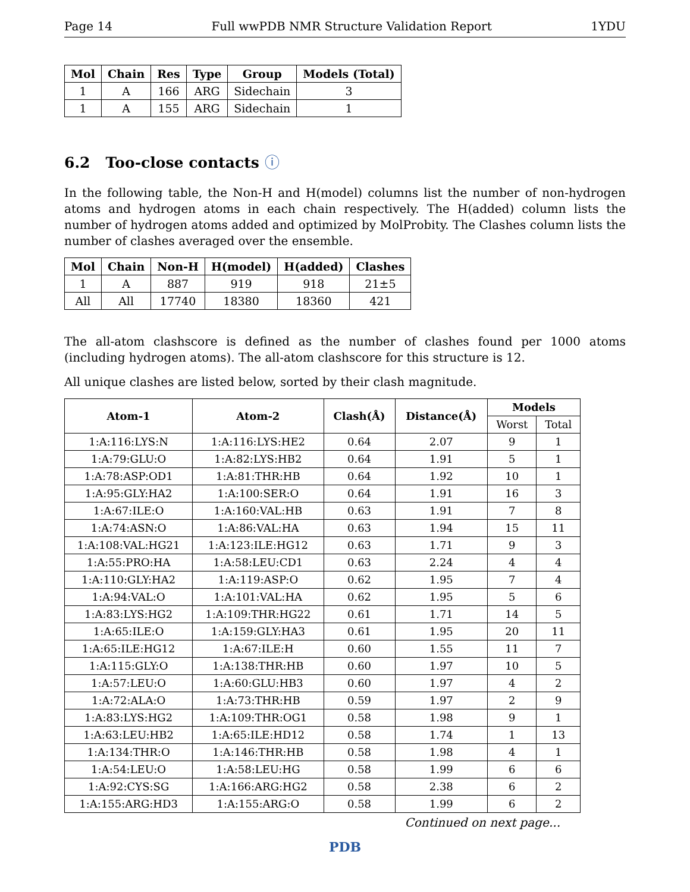Page 14 Full wwPDB NMR Structure Validation Report 1YDU
| Mol | Chain | Res | Type | Group | Models (Total) |
| --- | --- | --- | --- | --- | --- |
| 1 | A | 166 | ARG | Sidechain | 3 |
| 1 | A | 155 | ARG | Sidechain | 1 |
6.2 Too-close contacts ⓘ
In the following table, the Non-H and H(model) columns list the number of non-hydrogen atoms and hydrogen atoms in each chain respectively. The H(added) column lists the number of hydrogen atoms added and optimized by MolProbity. The Clashes column lists the number of clashes averaged over the ensemble.
| Mol | Chain | Non-H | H(model) | H(added) | Clashes |
| --- | --- | --- | --- | --- | --- |
| 1 | A | 887 | 919 | 918 | 21±5 |
| All | All | 17740 | 18380 | 18360 | 421 |
The all-atom clashscore is defined as the number of clashes found per 1000 atoms (including hydrogen atoms). The all-atom clashscore for this structure is 12.
All unique clashes are listed below, sorted by their clash magnitude.
| Atom-1 | Atom-2 | Clash(Å) | Distance(Å) | Models | |
| --- | --- | --- | --- | --- | --- |
| | | | | Worst | Total |
| 1:A:116:LYS:N | 1:A:116:LYS:HE2 | 0.64 | 2.07 | 9 | 1 |
| 1:A:79:GLU:O | 1:A:82:LYS:HB2 | 0.64 | 1.91 | 5 | 1 |
| 1:A:78:ASP:OD1 | 1:A:81:THR:HB | 0.64 | 1.92 | 10 | 1 |
| 1:A:95:GLY:HA2 | 1:A:100:SER:O | 0.64 | 1.91 | 16 | 3 |
| 1:A:67:ILE:O | 1:A:160:VAL:HB | 0.63 | 1.91 | 7 | 8 |
| 1:A:74:ASN:O | 1:A:86:VAL:HA | 0.63 | 1.94 | 15 | 11 |
| 1:A:108:VAL:HG21 | 1:A:123:ILE:HG12 | 0.63 | 1.71 | 9 | 3 |
| 1:A:55:PRO:HA | 1:A:58:LEU:CD1 | 0.63 | 2.24 | 4 | 4 |
| 1:A:110:GLY:HA2 | 1:A:119:ASP:O | 0.62 | 1.95 | 7 | 4 |
| 1:A:94:VAL:O | 1:A:101:VAL:HA | 0.62 | 1.95 | 5 | 6 |
| 1:A:83:LYS:HG2 | 1:A:109:THR:HG22 | 0.61 | 1.71 | 14 | 5 |
| 1:A:65:ILE:O | 1:A:159:GLY:HA3 | 0.61 | 1.95 | 20 | 11 |
| 1:A:65:ILE:HG12 | 1:A:67:ILE:H | 0.60 | 1.55 | 11 | 7 |
| 1:A:115:GLY:O | 1:A:138:THR:HB | 0.60 | 1.97 | 10 | 5 |
| 1:A:57:LEU:O | 1:A:60:GLU:HB3 | 0.60 | 1.97 | 4 | 2 |
| 1:A:72:ALA:O | 1:A:73:THR:HB | 0.59 | 1.97 | 2 | 9 |
| 1:A:83:LYS:HG2 | 1:A:109:THR:OG1 | 0.58 | 1.98 | 9 | 1 |
| 1:A:63:LEU:HB2 | 1:A:65:ILE:HD12 | 0.58 | 1.74 | 1 | 13 |
| 1:A:134:THR:O | 1:A:146:THR:HB | 0.58 | 1.98 | 4 | 1 |
| 1:A:54:LEU:O | 1:A:58:LEU:HG | 0.58 | 1.99 | 6 | 6 |
| 1:A:92:CYS:SG | 1:A:166:ARG:HG2 | 0.58 | 2.38 | 6 | 2 |
| 1:A:155:ARG:HD3 | 1:A:155:ARG:O | 0.58 | 1.99 | 6 | 2 |
Continued on next page...
PDB